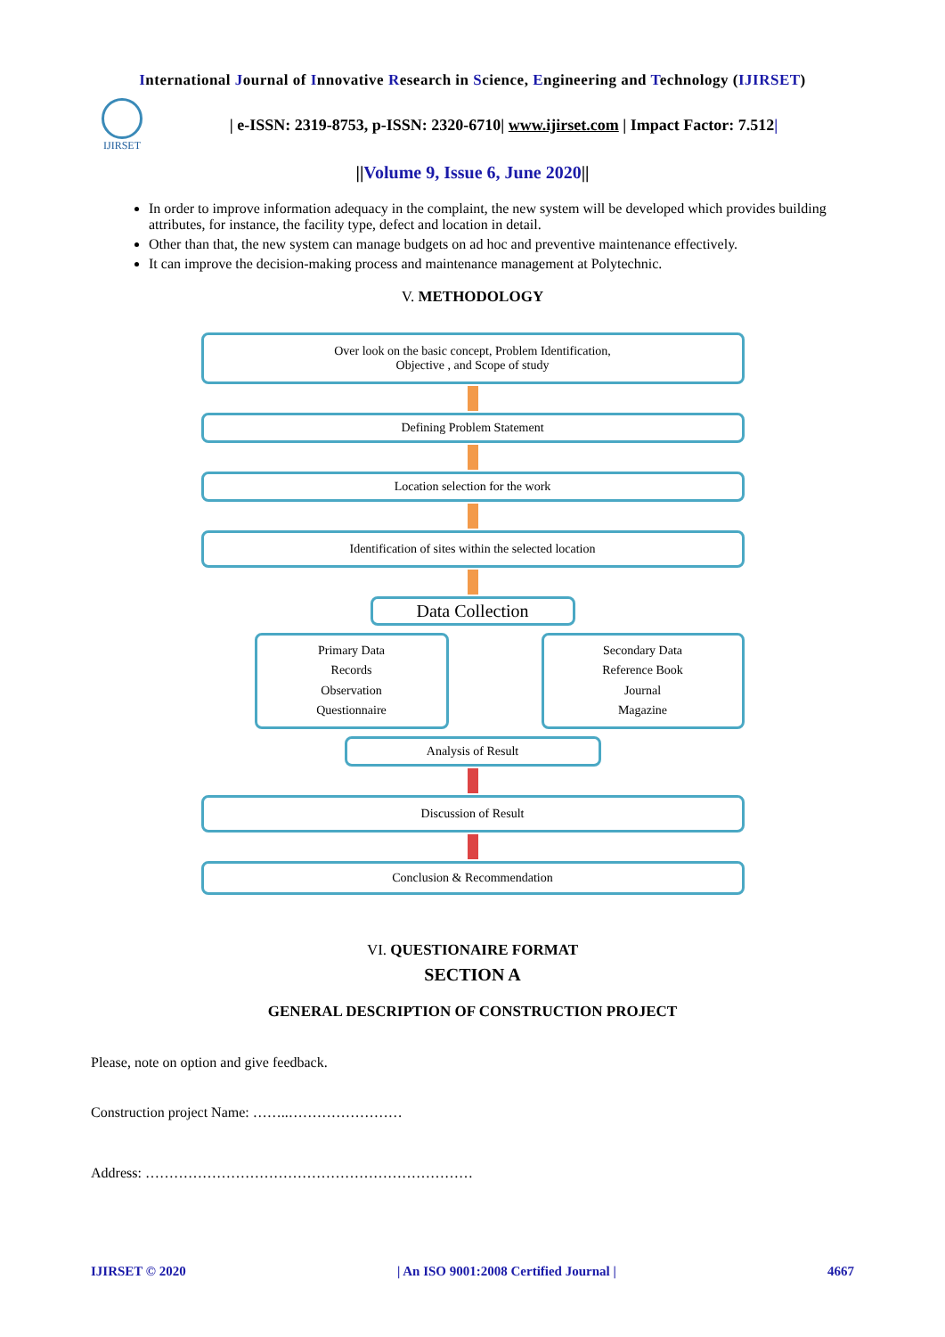International Journal of Innovative Research in Science, Engineering and Technology (IJIRSET)
IJIRSET
| e-ISSN: 2319-8753, p-ISSN: 2320-6710| www.ijirset.com | Impact Factor: 7.512|
||Volume 9, Issue 6, June 2020||
In order to improve information adequacy in the complaint, the new system will be developed which provides building attributes, for instance, the facility type, defect and location in detail.
Other than that, the new system can manage budgets on ad hoc and preventive maintenance effectively.
It can improve the decision-making process and maintenance management at Polytechnic.
V. METHODOLOGY
Over look on the basic concept, Problem Identification,
Objective , and Scope of study
Defining Problem Statement
Location selection for the work
Identification of sites within the selected location
Data Collection
Primary Data
Records
Observation
Questionnaire
Secondary Data
Reference Book
Journal
Magazine
Analysis of Result
Discussion of Result
Conclusion & Recommendation
VI. QUESTIONAIRE FORMAT
SECTION A
GENERAL DESCRIPTION OF CONSTRUCTION PROJECT
Please, note on option and give feedback.
Construction project Name: ……..……………………
Address: ……………………………………………………………
IJIRSET © 2020 | An ISO 9001:2008 Certified Journal | 4667